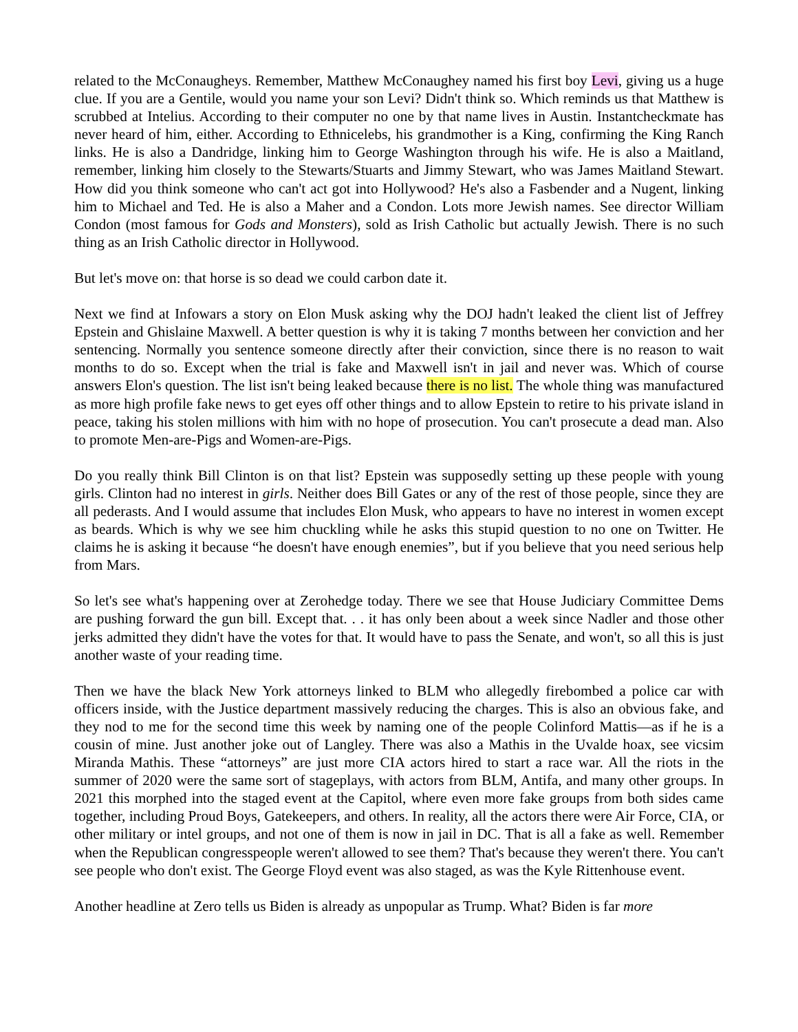related to the McConaugheys. Remember, Matthew McConaughey named his first boy Levi, giving us a huge clue. If you are a Gentile, would you name your son Levi? Didn't think so. Which reminds us that Matthew is scrubbed at Intelius. According to their computer no one by that name lives in Austin. Instantcheckmate has never heard of him, either. According to Ethnicelebs, his grandmother is a King, confirming the King Ranch links. He is also a Dandridge, linking him to George Washington through his wife. He is also a Maitland, remember, linking him closely to the Stewarts/Stuarts and Jimmy Stewart, who was James Maitland Stewart. How did you think someone who can't act got into Hollywood? He's also a Fasbender and a Nugent, linking him to Michael and Ted. He is also a Maher and a Condon. Lots more Jewish names. See director William Condon (most famous for Gods and Monsters), sold as Irish Catholic but actually Jewish. There is no such thing as an Irish Catholic director in Hollywood.
But let's move on: that horse is so dead we could carbon date it.
Next we find at Infowars a story on Elon Musk asking why the DOJ hadn't leaked the client list of Jeffrey Epstein and Ghislaine Maxwell. A better question is why it is taking 7 months between her conviction and her sentencing. Normally you sentence someone directly after their conviction, since there is no reason to wait months to do so. Except when the trial is fake and Maxwell isn't in jail and never was. Which of course answers Elon's question. The list isn't being leaked because there is no list. The whole thing was manufactured as more high profile fake news to get eyes off other things and to allow Epstein to retire to his private island in peace, taking his stolen millions with him with no hope of prosecution. You can't prosecute a dead man. Also to promote Men-are-Pigs and Women-are-Pigs.
Do you really think Bill Clinton is on that list? Epstein was supposedly setting up these people with young girls. Clinton had no interest in girls. Neither does Bill Gates or any of the rest of those people, since they are all pederasts. And I would assume that includes Elon Musk, who appears to have no interest in women except as beards. Which is why we see him chuckling while he asks this stupid question to no one on Twitter. He claims he is asking it because “he doesn't have enough enemies”, but if you believe that you need serious help from Mars.
So let's see what's happening over at Zerohedge today. There we see that House Judiciary Committee Dems are pushing forward the gun bill. Except that. . . it has only been about a week since Nadler and those other jerks admitted they didn't have the votes for that. It would have to pass the Senate, and won't, so all this is just another waste of your reading time.
Then we have the black New York attorneys linked to BLM who allegedly firebombed a police car with officers inside, with the Justice department massively reducing the charges. This is also an obvious fake, and they nod to me for the second time this week by naming one of the people Colinford Mattis—as if he is a cousin of mine. Just another joke out of Langley. There was also a Mathis in the Uvalde hoax, see vicsim Miranda Mathis. These “attorneys” are just more CIA actors hired to start a race war. All the riots in the summer of 2020 were the same sort of stageplays, with actors from BLM, Antifa, and many other groups. In 2021 this morphed into the staged event at the Capitol, where even more fake groups from both sides came together, including Proud Boys, Gatekeepers, and others. In reality, all the actors there were Air Force, CIA, or other military or intel groups, and not one of them is now in jail in DC. That is all a fake as well. Remember when the Republican congresspeople weren't allowed to see them? That's because they weren't there. You can't see people who don't exist. The George Floyd event was also staged, as was the Kyle Rittenhouse event.
Another headline at Zero tells us Biden is already as unpopular as Trump. What? Biden is far more